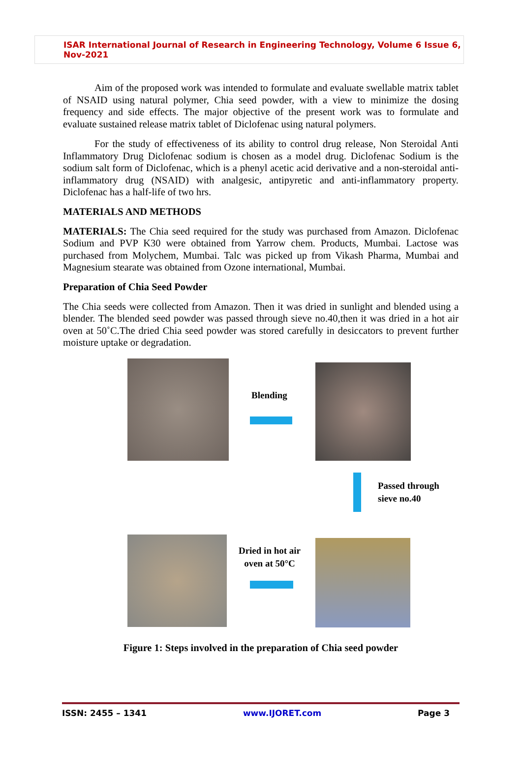ISAR International Journal of Research in Engineering Technology, Volume 6 Issue 6, Nov-2021
Aim of the proposed work was intended to formulate and evaluate swellable matrix tablet of NSAID using natural polymer, Chia seed powder, with a view to minimize the dosing frequency and side effects. The major objective of the present work was to formulate and evaluate sustained release matrix tablet of Diclofenac using natural polymers.
For the study of effectiveness of its ability to control drug release, Non Steroidal Anti Inflammatory Drug Diclofenac sodium is chosen as a model drug. Diclofenac Sodium is the sodium salt form of Diclofenac, which is a phenyl acetic acid derivative and a non-steroidal anti-inflammatory drug (NSAID) with analgesic, antipyretic and anti-inflammatory property. Diclofenac has a half-life of two hrs.
MATERIALS AND METHODS
MATERIALS: The Chia seed required for the study was purchased from Amazon. Diclofenac Sodium and PVP K30 were obtained from Yarrow chem. Products, Mumbai. Lactose was purchased from Molychem, Mumbai. Talc was picked up from Vikash Pharma, Mumbai and Magnesium stearate was obtained from Ozone international, Mumbai.
Preparation of Chia Seed Powder
The Chia seeds were collected from Amazon. Then it was dried in sunlight and blended using a blender. The blended seed powder was passed through sieve no.40,then it was dried in a hot air oven at 50˚C.The dried Chia seed powder was stored carefully in desiccators to prevent further moisture uptake or degradation.
Blending
Passed through
sieve no.40
Dried in hot air
oven at 50°C
Figure 1: Steps involved in the preparation of Chia seed powder
ISSN: 2455 – 1341 www.IJORET.com Page 3